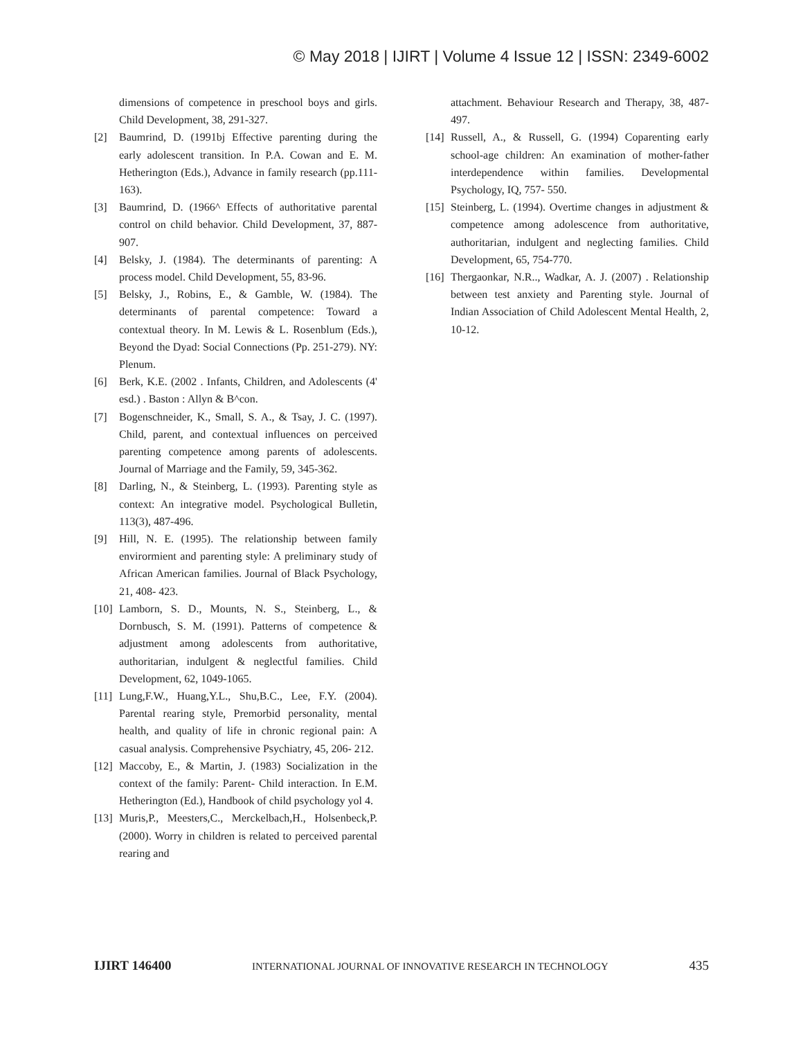© May 2018 | IJIRT | Volume 4 Issue 12 | ISSN: 2349-6002
dimensions of competence in preschool boys and girls. Child Development, 38, 291-327.
[2] Baumrind, D. (1991bj Effective parenting during the early adolescent transition. In P.A. Cowan and E. M. Hetherington (Eds.), Advance in family research (pp.111-163).
[3] Baumrind, D. (1966^ Effects of authoritative parental control on child behavior. Child Development, 37, 887-907.
[4] Belsky, J. (1984). The determinants of parenting: A process model. Child Development, 55, 83-96.
[5] Belsky, J., Robins, E., & Gamble, W. (1984). The determinants of parental competence: Toward a contextual theory. In M. Lewis & L. Rosenblum (Eds.), Beyond the Dyad: Social Connections (Pp. 251-279). NY: Plenum.
[6] Berk, K.E. (2002 . Infants, Children, and Adolescents (4' esd.) . Baston : Allyn & B^con.
[7] Bogenschneider, K., Small, S. A., & Tsay, J. C. (1997). Child, parent, and contextual influences on perceived parenting competence among parents of adolescents. Journal of Marriage and the Family, 59, 345-362.
[8] Darling, N., & Steinberg, L. (1993). Parenting style as context: An integrative model. Psychological Bulletin, 113(3), 487-496.
[9] Hill, N. E. (1995). The relationship between family envirormient and parenting style: A preliminary study of African American families. Journal of Black Psychology, 21, 408- 423.
[10] Lamborn, S. D., Mounts, N. S., Steinberg, L., & Dornbusch, S. M. (1991). Patterns of competence & adjustment among adolescents from authoritative, authoritarian, indulgent & neglectful families. Child Development, 62, 1049-1065.
[11] Lung,F.W., Huang,Y.L., Shu,B.C., Lee, F.Y. (2004). Parental rearing style, Premorbid personality, mental health, and quality of life in chronic regional pain: A casual analysis. Comprehensive Psychiatry, 45, 206- 212.
[12] Maccoby, E., & Martin, J. (1983) Socialization in the context of the family: Parent- Child interaction. In E.M. Hetherington (Ed.), Handbook of child psychology yol 4.
[13] Muris,P., Meesters,C., Merckelbach,H., Holsenbeck,P. (2000). Worry in children is related to perceived parental rearing and
attachment. Behaviour Research and Therapy, 38, 487-497.
[14] Russell, A., & Russell, G. (1994) Coparenting early school-age children: An examination of mother-father interdependence within families. Developmental Psychology, IQ, 757- 550.
[15] Steinberg, L. (1994). Overtime changes in adjustment & competence among adolescence from authoritative, authoritarian, indulgent and neglecting families. Child Development, 65, 754-770.
[16] Thergaonkar, N.R.., Wadkar, A. J. (2007) . Relationship between test anxiety and Parenting style. Journal of Indian Association of Child Adolescent Mental Health, 2, 10-12.
IJIRT 146400 INTERNATIONAL JOURNAL OF INNOVATIVE RESEARCH IN TECHNOLOGY 435